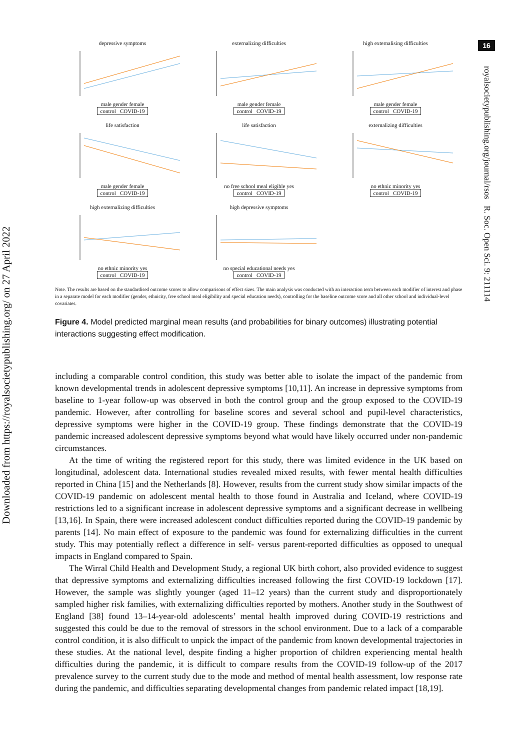Downloaded from https://royalsocietypublishing.org/ on 27 April 2022
16
royalsocietypublishing.org/journal/rsos R. Soc. Open Sci. 9: 211114
depressive symptomsmale gender female
control COVID-19
externalizing difficultiesmale gender female
control COVID-19
high externalising difficultiesmale gender female
control COVID-19
life satisfactionmale gender female
control COVID-19
life satisfactionno free school meal eligible yes
control COVID-19
externalizing difficultiesno ethnic minority yes
control COVID-19
high externalizing difficultiesno ethnic minority yes
control COVID-19
high depressive symptomsno special educational needs yes
control COVID-19
Note. The results are based on the standardised outcome scores to allow comparisons of effect sizes. The main analysis was conducted with an interaction term between each modifier of interest and phase in a separate model for each modifier (gender, ethnicity, free school meal eligibility and special education needs), controlling for the baseline outcome score and all other school and individual-level covariates.
Figure 4. Model predicted marginal mean results (and probabilities for binary outcomes) illustrating potential interactions suggesting effect modification.
including a comparable control condition, this study was better able to isolate the impact of the pandemic from known developmental trends in adolescent depressive symptoms [10,11]. An increase in depressive symptoms from baseline to 1-year follow-up was observed in both the control group and the group exposed to the COVID-19 pandemic. However, after controlling for baseline scores and several school and pupil-level characteristics, depressive symptoms were higher in the COVID-19 group. These findings demonstrate that the COVID-19 pandemic increased adolescent depressive symptoms beyond what would have likely occurred under non-pandemic circumstances.
At the time of writing the registered report for this study, there was limited evidence in the UK based on longitudinal, adolescent data. International studies revealed mixed results, with fewer mental health difficulties reported in China [15] and the Netherlands [8]. However, results from the current study show similar impacts of the COVID-19 pandemic on adolescent mental health to those found in Australia and Iceland, where COVID-19 restrictions led to a significant increase in adolescent depressive symptoms and a significant decrease in wellbeing [13,16]. In Spain, there were increased adolescent conduct difficulties reported during the COVID-19 pandemic by parents [14]. No main effect of exposure to the pandemic was found for externalizing difficulties in the current study. This may potentially reflect a difference in self- versus parent-reported difficulties as opposed to unequal impacts in England compared to Spain.
The Wirral Child Health and Development Study, a regional UK birth cohort, also provided evidence to suggest that depressive symptoms and externalizing difficulties increased following the first COVID-19 lockdown [17]. However, the sample was slightly younger (aged 11–12 years) than the current study and disproportionately sampled higher risk families, with externalizing difficulties reported by mothers. Another study in the Southwest of England [38] found 13–14-year-old adolescents’ mental health improved during COVID-19 restrictions and suggested this could be due to the removal of stressors in the school environment. Due to a lack of a comparable control condition, it is also difficult to unpick the impact of the pandemic from known developmental trajectories in these studies. At the national level, despite finding a higher proportion of children experiencing mental health difficulties during the pandemic, it is difficult to compare results from the COVID-19 follow-up of the 2017 prevalence survey to the current study due to the mode and method of mental health assessment, low response rate during the pandemic, and difficulties separating developmental changes from pandemic related impact [18,19].